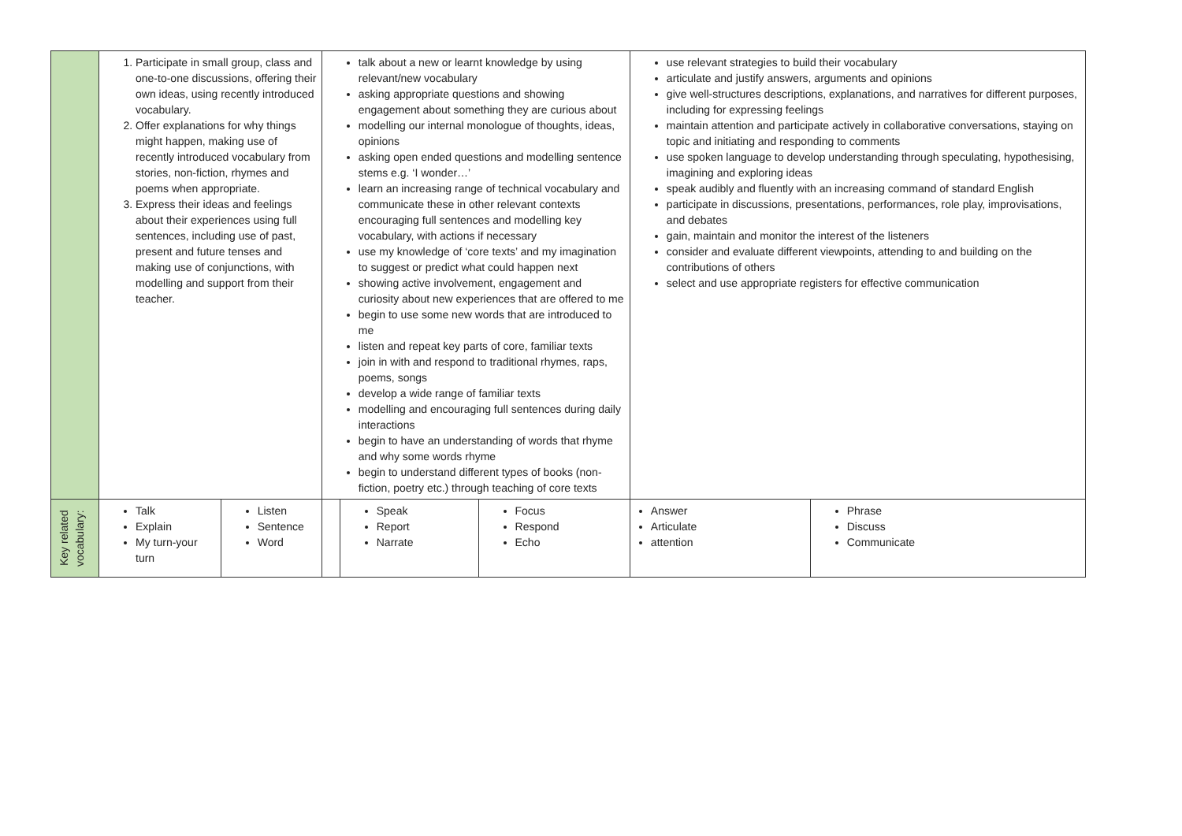| | 1. Participate in small group, class and one-to-one discussions, offering their own ideas, using recently introduced vocabulary. 2. Offer explanations for why things might happen, making use of recently introduced vocabulary from stories, non-fiction, rhymes and poems when appropriate. 3. Express their ideas and feelings about their experiences using full sentences, including use of past, present and future tenses and making use of conjunctions, with modelling and support from their teacher. | | talk about a new or learnt knowledge by using relevant/new vocabulary asking appropriate questions and showing engagement about something they are curious about modelling our internal monologue of thoughts, ideas, opinions asking open ended questions and modelling sentence stems e.g. ‘I wonder…’ learn an increasing range of technical vocabulary and communicate these in other relevant contexts encouraging full sentences and modelling key vocabulary, with actions if necessary use my knowledge of ‘core texts’ and my imagination to suggest or predict what could happen next showing active involvement, engagement and curiosity about new experiences that are offered to me begin to use some new words that are introduced to me listen and repeat key parts of core, familiar texts join in with and respond to traditional rhymes, raps, poems, songs develop a wide range of familiar texts modelling and encouraging full sentences during daily interactions begin to have an understanding of words that rhyme and why some words rhyme begin to understand different types of books (non-fiction, poetry etc.) through teaching of core texts | | | use relevant strategies to build their vocabulary articulate and justify answers, arguments and opinions give well-structures descriptions, explanations, and narratives for different purposes, including for expressing feelings maintain attention and participate actively in collaborative conversations, staying on topic and initiating and responding to comments use spoken language to develop understanding through speculating, hypothesising, imagining and exploring ideas speak audibly and fluently with an increasing command of standard English participate in discussions, presentations, performances, role play, improvisations, and debates gain, maintain and monitor the interest of the listeners consider and evaluate different viewpoints, attending to and building on the contributions of others select and use appropriate registers for effective communication | |
| Key related vocabulary: | Talk Explain My turn-your turn | Listen Sentence Word | | Speak Report Narrate | Focus Respond Echo | Answer Articulate attention | Phrase Discuss Communicate |